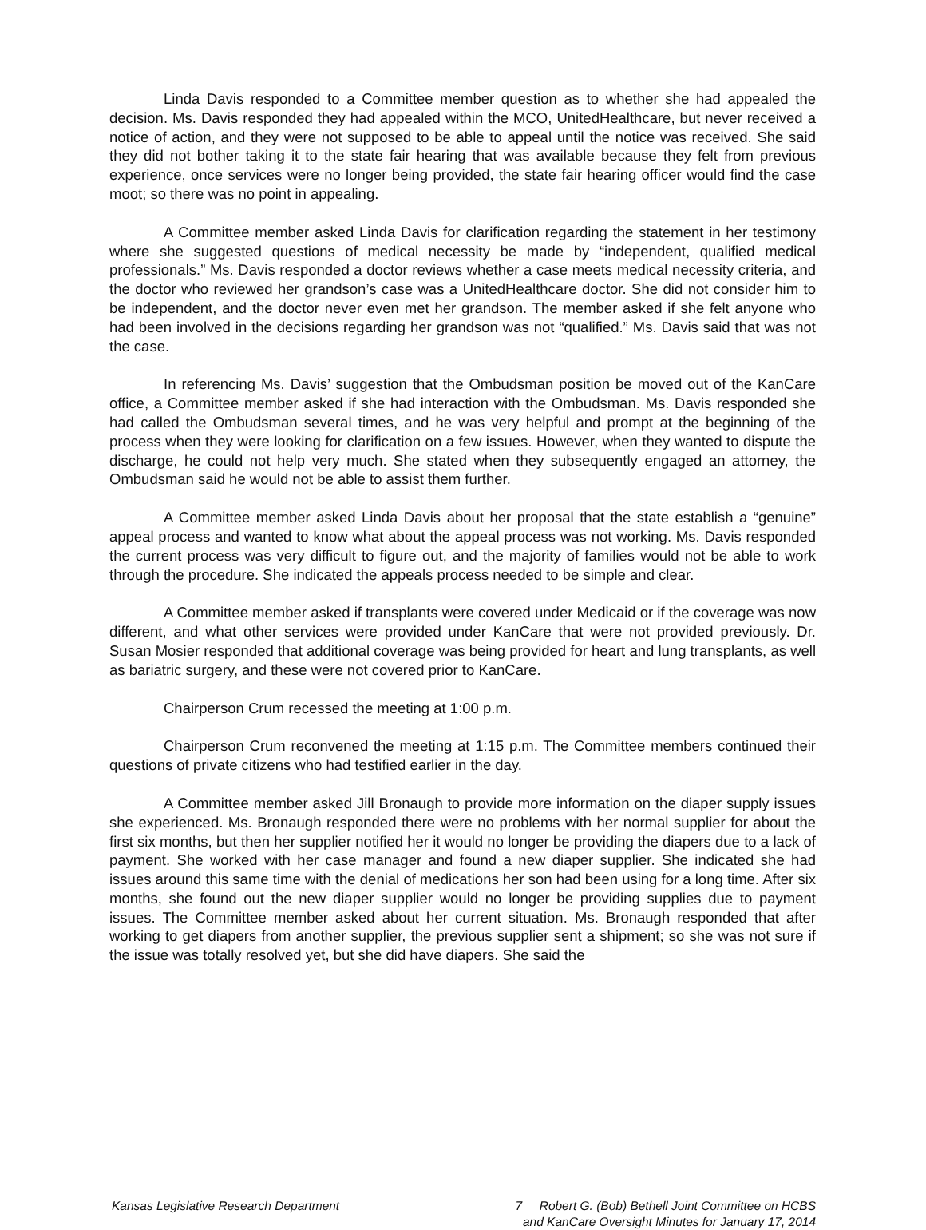Linda Davis responded to a Committee member question as to whether she had appealed the decision. Ms. Davis responded they had appealed within the MCO, UnitedHealthcare, but never received a notice of action, and they were not supposed to be able to appeal until the notice was received. She said they did not bother taking it to the state fair hearing that was available because they felt from previous experience, once services were no longer being provided, the state fair hearing officer would find the case moot; so there was no point in appealing.
A Committee member asked Linda Davis for clarification regarding the statement in her testimony where she suggested questions of medical necessity be made by “independent, qualified medical professionals.” Ms. Davis responded a doctor reviews whether a case meets medical necessity criteria, and the doctor who reviewed her grandson’s case was a UnitedHealthcare doctor. She did not consider him to be independent, and the doctor never even met her grandson. The member asked if she felt anyone who had been involved in the decisions regarding her grandson was not “qualified.” Ms. Davis said that was not the case.
In referencing Ms. Davis’ suggestion that the Ombudsman position be moved out of the KanCare office, a Committee member asked if she had interaction with the Ombudsman. Ms. Davis responded she had called the Ombudsman several times, and he was very helpful and prompt at the beginning of the process when they were looking for clarification on a few issues. However, when they wanted to dispute the discharge, he could not help very much. She stated when they subsequently engaged an attorney, the Ombudsman said he would not be able to assist them further.
A Committee member asked Linda Davis about her proposal that the state establish a “genuine” appeal process and wanted to know what about the appeal process was not working. Ms. Davis responded the current process was very difficult to figure out, and the majority of families would not be able to work through the procedure. She indicated the appeals process needed to be simple and clear.
A Committee member asked if transplants were covered under Medicaid or if the coverage was now different, and what other services were provided under KanCare that were not provided previously. Dr. Susan Mosier responded that additional coverage was being provided for heart and lung transplants, as well as bariatric surgery, and these were not covered prior to KanCare.
Chairperson Crum recessed the meeting at 1:00 p.m.
Chairperson Crum reconvened the meeting at 1:15 p.m. The Committee members continued their questions of private citizens who had testified earlier in the day.
A Committee member asked Jill Bronaugh to provide more information on the diaper supply issues she experienced. Ms. Bronaugh responded there were no problems with her normal supplier for about the first six months, but then her supplier notified her it would no longer be providing the diapers due to a lack of payment. She worked with her case manager and found a new diaper supplier. She indicated she had issues around this same time with the denial of medications her son had been using for a long time. After six months, she found out the new diaper supplier would no longer be providing supplies due to payment issues. The Committee member asked about her current situation. Ms. Bronaugh responded that after working to get diapers from another supplier, the previous supplier sent a shipment; so she was not sure if the issue was totally resolved yet, but she did have diapers. She said the
Kansas Legislative Research Department
7 Robert G. (Bob) Bethell Joint Committee on HCBS
and KanCare Oversight Minutes for January 17, 2014